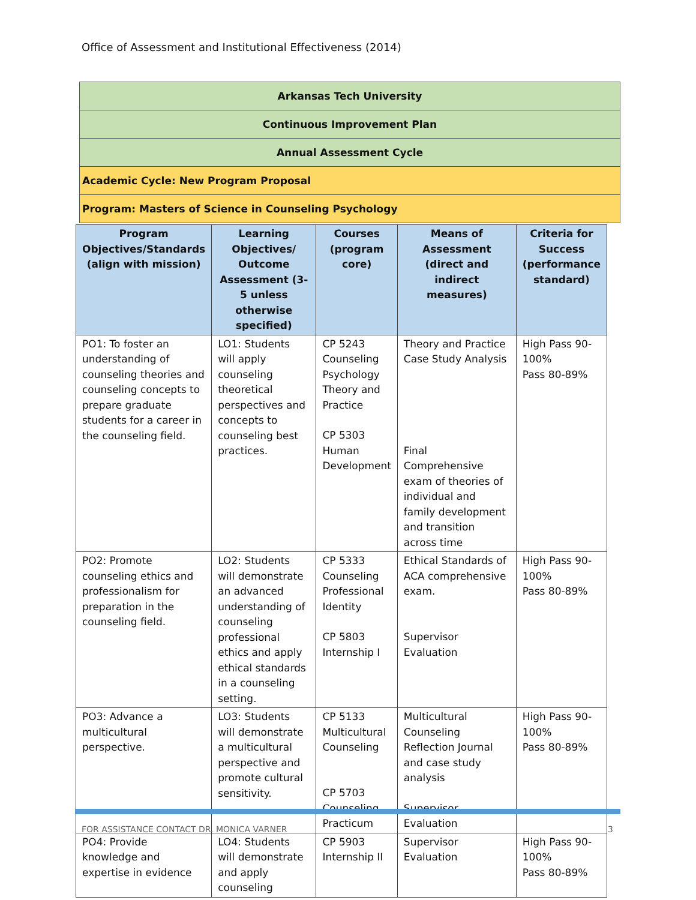Office of Assessment and Institutional Effectiveness (2014)
| Arkansas Tech University |
| Continuous Improvement Plan |
| Annual Assessment Cycle |
| Academic Cycle: New Program Proposal |
| Program: Masters of Science in Counseling Psychology |
| Program Objectives/Standards (align with mission) | Learning Objectives/ Outcome Assessment (3-5 unless otherwise specified) | Courses (program core) | Means of Assessment (direct and indirect measures) | Criteria for Success (performance standard) |
| --- | --- | --- | --- | --- |
| PO1: To foster an understanding of counseling theories and counseling concepts to prepare graduate students for a career in the counseling field. | LO1: Students will apply counseling theoretical perspectives and concepts to counseling best practices. | CP 5243 Counseling Psychology Theory and Practice CP 5303 Human Development | Theory and Practice Case Study Analysis Final Comprehensive exam of theories of individual and family development and transition across time | High Pass 90-100% Pass 80-89% |
| PO2: Promote counseling ethics and professionalism for preparation in the counseling field. | LO2: Students will demonstrate an advanced understanding of counseling professional ethics and apply ethical standards in a counseling setting. | CP 5333 Counseling Professional Identity CP 5803 Internship I | Ethical Standards of ACA comprehensive exam. Supervisor Evaluation | High Pass 90-100% Pass 80-89% |
| PO3: Advance a multicultural perspective. | LO3: Students will demonstrate a multicultural perspective and promote cultural sensitivity. | CP 5133 Multicultural Counseling CP 5703 Counseling Practicum | Multicultural Counseling Reflection Journal and case study analysis Supervisor Evaluation | High Pass 90-100% Pass 80-89% |
| PO4: Provide knowledge and expertise in evidence | LO4: Students will demonstrate and apply counseling | CP 5903 Internship II | Supervisor Evaluation | High Pass 90-100% Pass 80-89% |
FOR ASSISTANCE CONTACT DR. MONICA VARNER 3